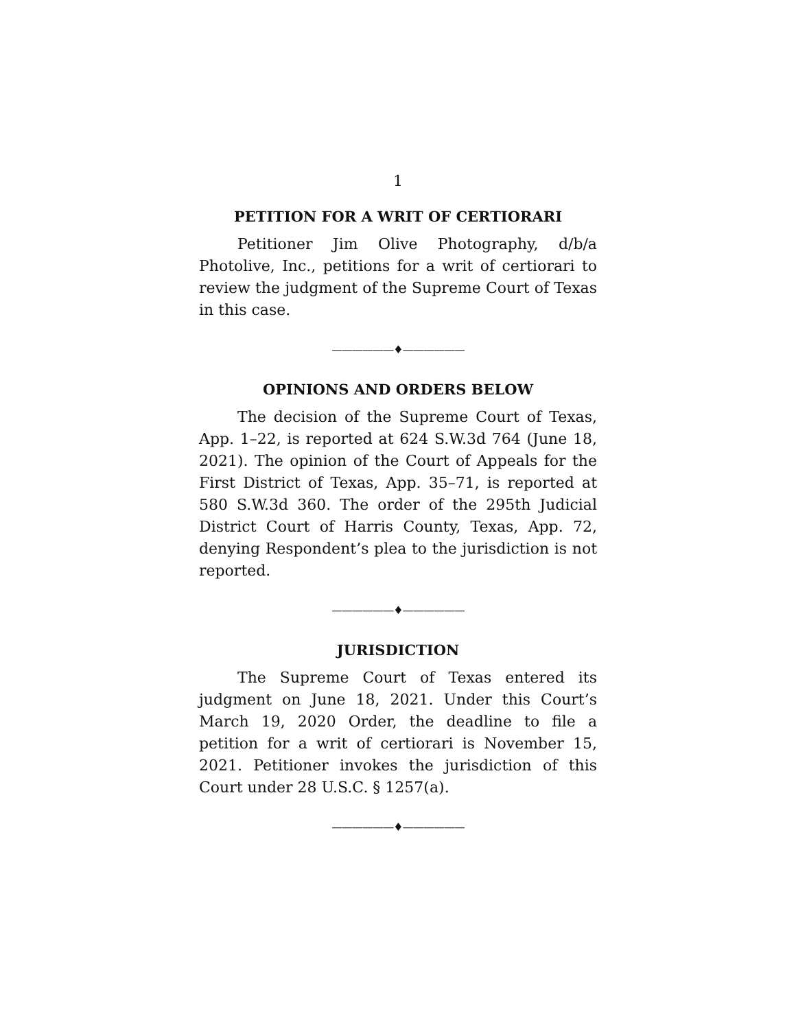1
PETITION FOR A WRIT OF CERTIORARI
Petitioner Jim Olive Photography, d/b/a Photolive, Inc., petitions for a writ of certiorari to review the judgment of the Supreme Court of Texas in this case.
——————♦——————
OPINIONS AND ORDERS BELOW
The decision of the Supreme Court of Texas, App. 1–22, is reported at 624 S.W.3d 764 (June 18, 2021). The opinion of the Court of Appeals for the First District of Texas, App. 35–71, is reported at 580 S.W.3d 360. The order of the 295th Judicial District Court of Harris County, Texas, App. 72, denying Respondent’s plea to the jurisdiction is not reported.
——————♦——————
JURISDICTION
The Supreme Court of Texas entered its judgment on June 18, 2021. Under this Court’s March 19, 2020 Order, the deadline to file a petition for a writ of certiorari is November 15, 2021. Petitioner invokes the jurisdiction of this Court under 28 U.S.C. § 1257(a).
——————♦——————